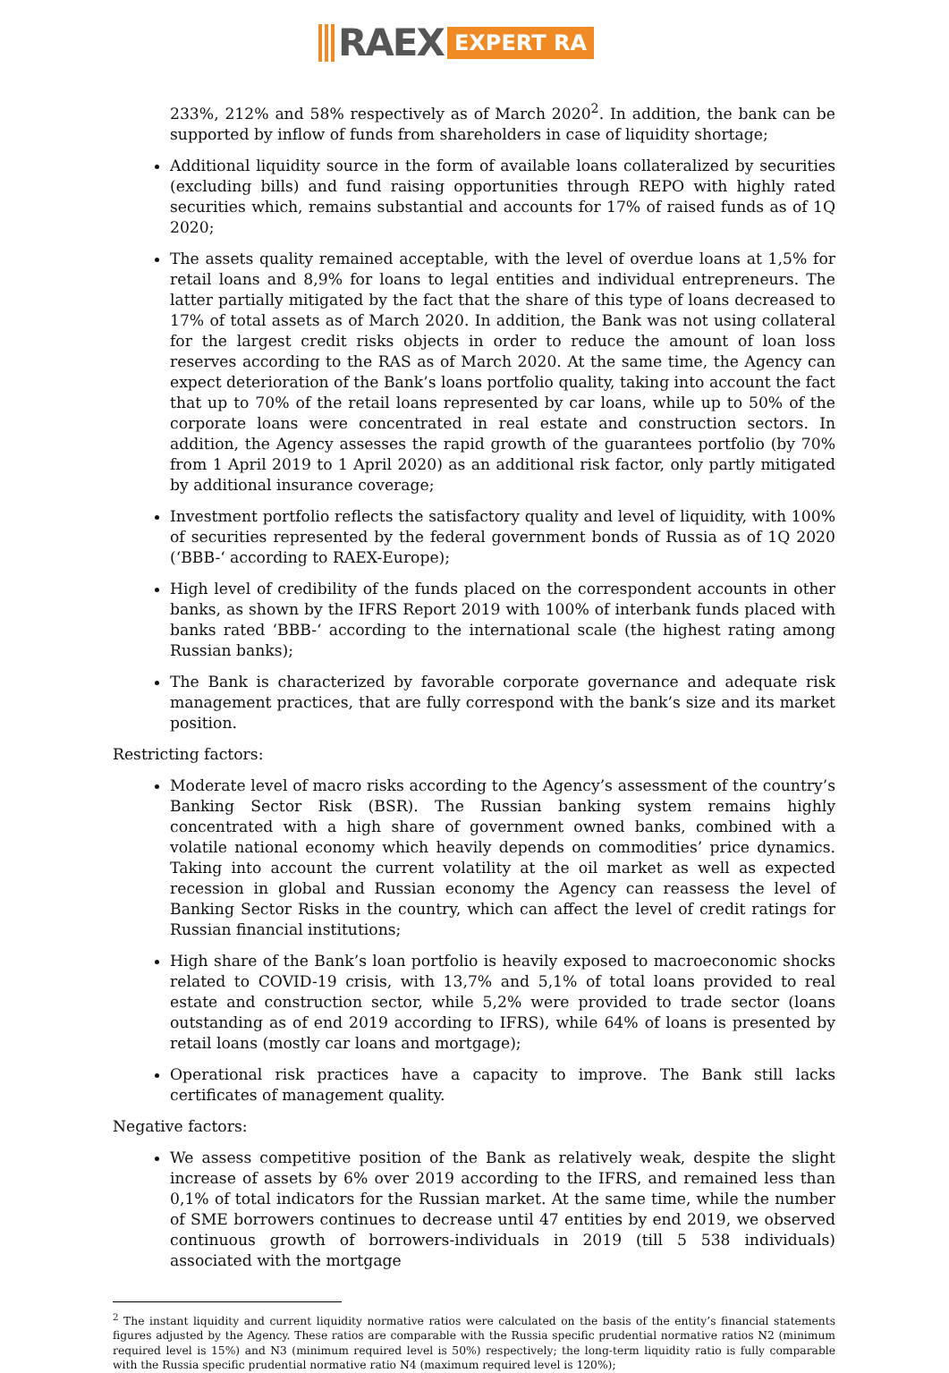RAEX EXPERT RA
233%, 212% and 58% respectively as of March 2020<sup>2</sup>. In addition, the bank can be supported by inflow of funds from shareholders in case of liquidity shortage;
Additional liquidity source in the form of available loans collateralized by securities (excluding bills) and fund raising opportunities through REPO with highly rated securities which, remains substantial and accounts for 17% of raised funds as of 1Q 2020;
The assets quality remained acceptable, with the level of overdue loans at 1,5% for retail loans and 8,9% for loans to legal entities and individual entrepreneurs. The latter partially mitigated by the fact that the share of this type of loans decreased to 17% of total assets as of March 2020. In addition, the Bank was not using collateral for the largest credit risks objects in order to reduce the amount of loan loss reserves according to the RAS as of March 2020. At the same time, the Agency can expect deterioration of the Bank’s loans portfolio quality, taking into account the fact that up to 70% of the retail loans represented by car loans, while up to 50% of the corporate loans were concentrated in real estate and construction sectors. In addition, the Agency assesses the rapid growth of the guarantees portfolio (by 70% from 1 April 2019 to 1 April 2020) as an additional risk factor, only partly mitigated by additional insurance coverage;
Investment portfolio reflects the satisfactory quality and level of liquidity, with 100% of securities represented by the federal government bonds of Russia as of 1Q 2020 (‘BBB-‘ according to RAEX-Europe);
High level of credibility of the funds placed on the correspondent accounts in other banks, as shown by the IFRS Report 2019 with 100% of interbank funds placed with banks rated ‘BBB-‘ according to the international scale (the highest rating among Russian banks);
The Bank is characterized by favorable corporate governance and adequate risk management practices, that are fully correspond with the bank’s size and its market position.
Restricting factors:
Moderate level of macro risks according to the Agency’s assessment of the country’s Banking Sector Risk (BSR). The Russian banking system remains highly concentrated with a high share of government owned banks, combined with a volatile national economy which heavily depends on commodities’ price dynamics. Taking into account the current volatility at the oil market as well as expected recession in global and Russian economy the Agency can reassess the level of Banking Sector Risks in the country, which can affect the level of credit ratings for Russian financial institutions;
High share of the Bank’s loan portfolio is heavily exposed to macroeconomic shocks related to COVID-19 crisis, with 13,7% and 5,1% of total loans provided to real estate and construction sector, while 5,2% were provided to trade sector (loans outstanding as of end 2019 according to IFRS), while 64% of loans is presented by retail loans (mostly car loans and mortgage);
Operational risk practices have a capacity to improve. The Bank still lacks certificates of management quality.
Negative factors:
We assess competitive position of the Bank as relatively weak, despite the slight increase of assets by 6% over 2019 according to the IFRS, and remained less than 0,1% of total indicators for the Russian market. At the same time, while the number of SME borrowers continues to decrease until 47 entities by end 2019, we observed continuous growth of borrowers-individuals in 2019 (till 5 538 individuals) associated with the mortgage
<sup>2</sup> The instant liquidity and current liquidity normative ratios were calculated on the basis of the entity’s financial statements figures adjusted by the Agency. These ratios are comparable with the Russia specific prudential normative ratios N2 (minimum required level is 15%) and N3 (minimum required level is 50%) respectively; the long-term liquidity ratio is fully comparable with the Russia specific prudential normative ratio N4 (maximum required level is 120%);